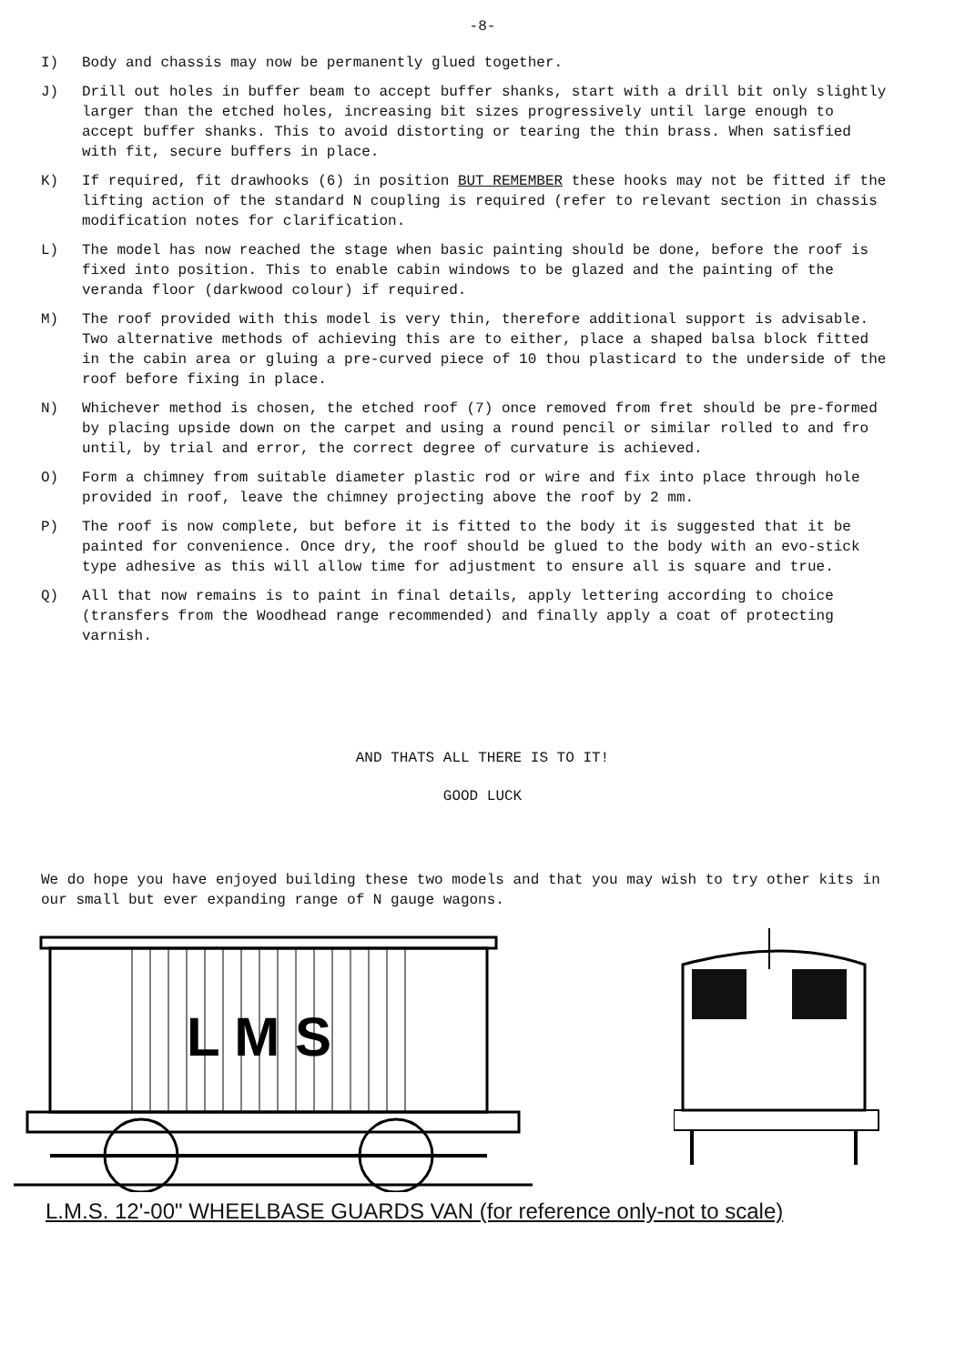-8-
I) Body and chassis may now be permanently glued together.
J) Drill out holes in buffer beam to accept buffer shanks, start with a drill bit only slightly larger than the etched holes, increasing bit sizes progressively until large enough to accept buffer shanks. This to avoid distorting or tearing the thin brass. When satisfied with fit, secure buffers in place.
K) If required, fit drawhooks (6) in position BUT REMEMBER these hooks may not be fitted if the lifting action of the standard N coupling is required (refer to relevant section in chassis modification notes for clarification.
L) The model has now reached the stage when basic painting should be done, before the roof is fixed into position. This to enable cabin windows to be glazed and the painting of the veranda floor (darkwood colour) if required.
M) The roof provided with this model is very thin, therefore additional support is advisable. Two alternative methods of achieving this are to either, place a shaped balsa block fitted in the cabin area or gluing a pre-curved piece of 10 thou plasticard to the underside of the roof before fixing in place.
N) Whichever method is chosen, the etched roof (7) once removed from fret should be pre-formed by placing upside down on the carpet and using a round pencil or similar rolled to and fro until, by trial and error, the correct degree of curvature is achieved.
O) Form a chimney from suitable diameter plastic rod or wire and fix into place through hole provided in roof, leave the chimney projecting above the roof by 2 mm.
P) The roof is now complete, but before it is fitted to the body it is suggested that it be painted for convenience. Once dry, the roof should be glued to the body with an evo-stick type adhesive as this will allow time for adjustment to ensure all is square and true.
Q) All that now remains is to paint in final details, apply lettering according to choice (transfers from the Woodhead range recommended) and finally apply a coat of protecting varnish.
AND THATS ALL THERE IS TO IT!
GOOD LUCK
We do hope you have enjoyed building these two models and that you may wish to try other kits in our small but ever expanding range of N gauge wagons.
L M S
L.M.S. 12'-00" WHEELBASE GUARDS VAN (for reference only-not to scale)